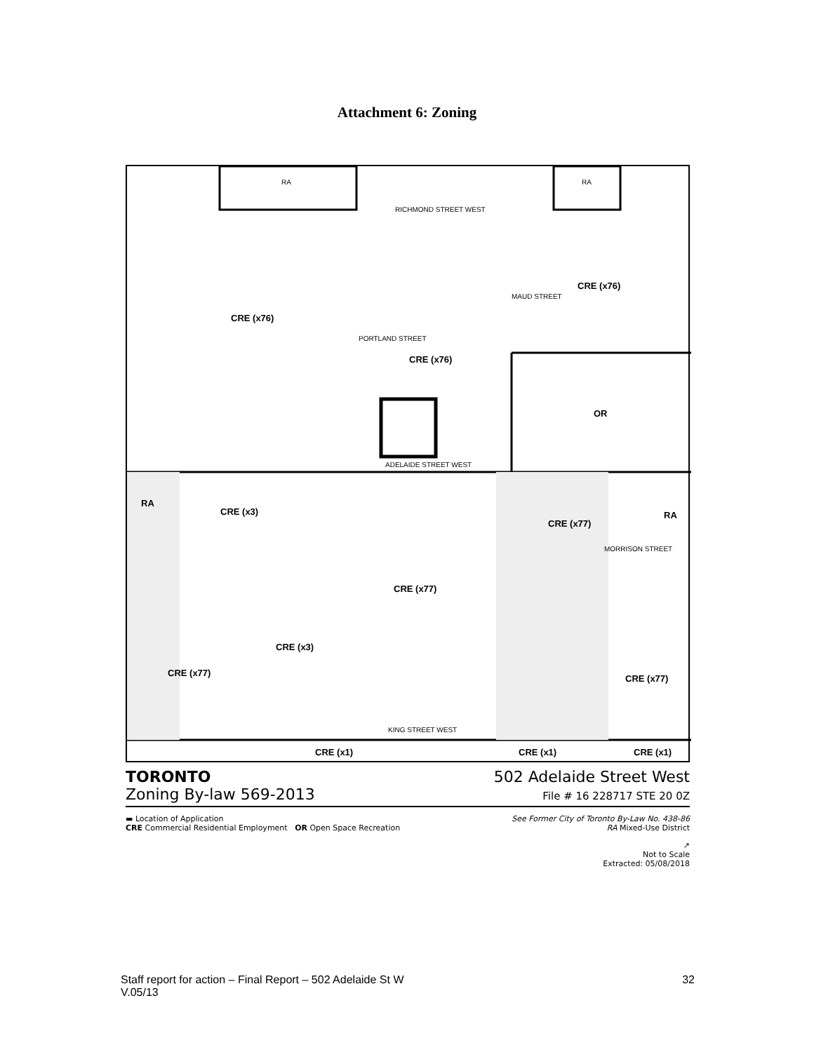Attachment 6: Zoning
RICHMOND STREET WEST
CRE (x76)
CRE (x76)
CRE (x76)
OR
ADELAIDE STREET WEST
RA
CRE (x3)
CRE (x77)
RA
CRE (x77)
CRE (x3)
CRE (x77)
CRE (x77)
KING STREET WEST
CRE (x1) CRE (x1) CRE (x1)
RA RA
PORTLAND STREET
MAUD STREET
MORRISON STREET
TORONTO 502 Adelaide Street West
Zoning By-law 569-2013 File # 16 228717 STE 20 0Z
▬ Location of Application See Former City of Toronto By-Law No. 438-86
CRE Commercial Residential Employment OR Open Space Recreation RA Mixed-Use District
↗
Not to Scale
Extracted: 05/08/2018
Staff report for action – Final Report – 502 Adelaide St W
V.05/13 32